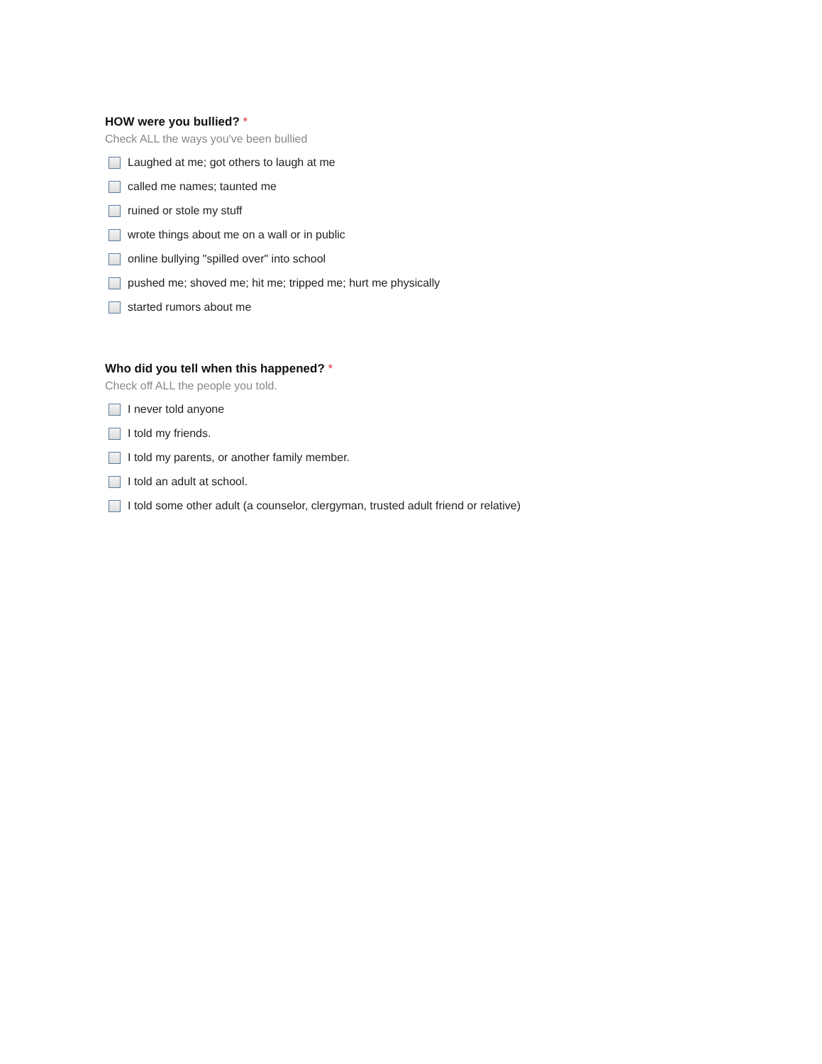HOW were you bullied? *
Check ALL the ways you've been bullied
Laughed at me; got others to laugh at me
called me names; taunted me
ruined or stole my stuff
wrote things about me on a wall or in public
online bullying "spilled over" into school
pushed me; shoved me; hit me; tripped me; hurt me physically
started rumors about me
Who did you tell when this happened? *
Check off ALL the people you told.
I never told anyone
I told my friends.
I told my parents, or another family member.
I told an adult at school.
I told some other adult (a counselor, clergyman, trusted adult friend or relative)